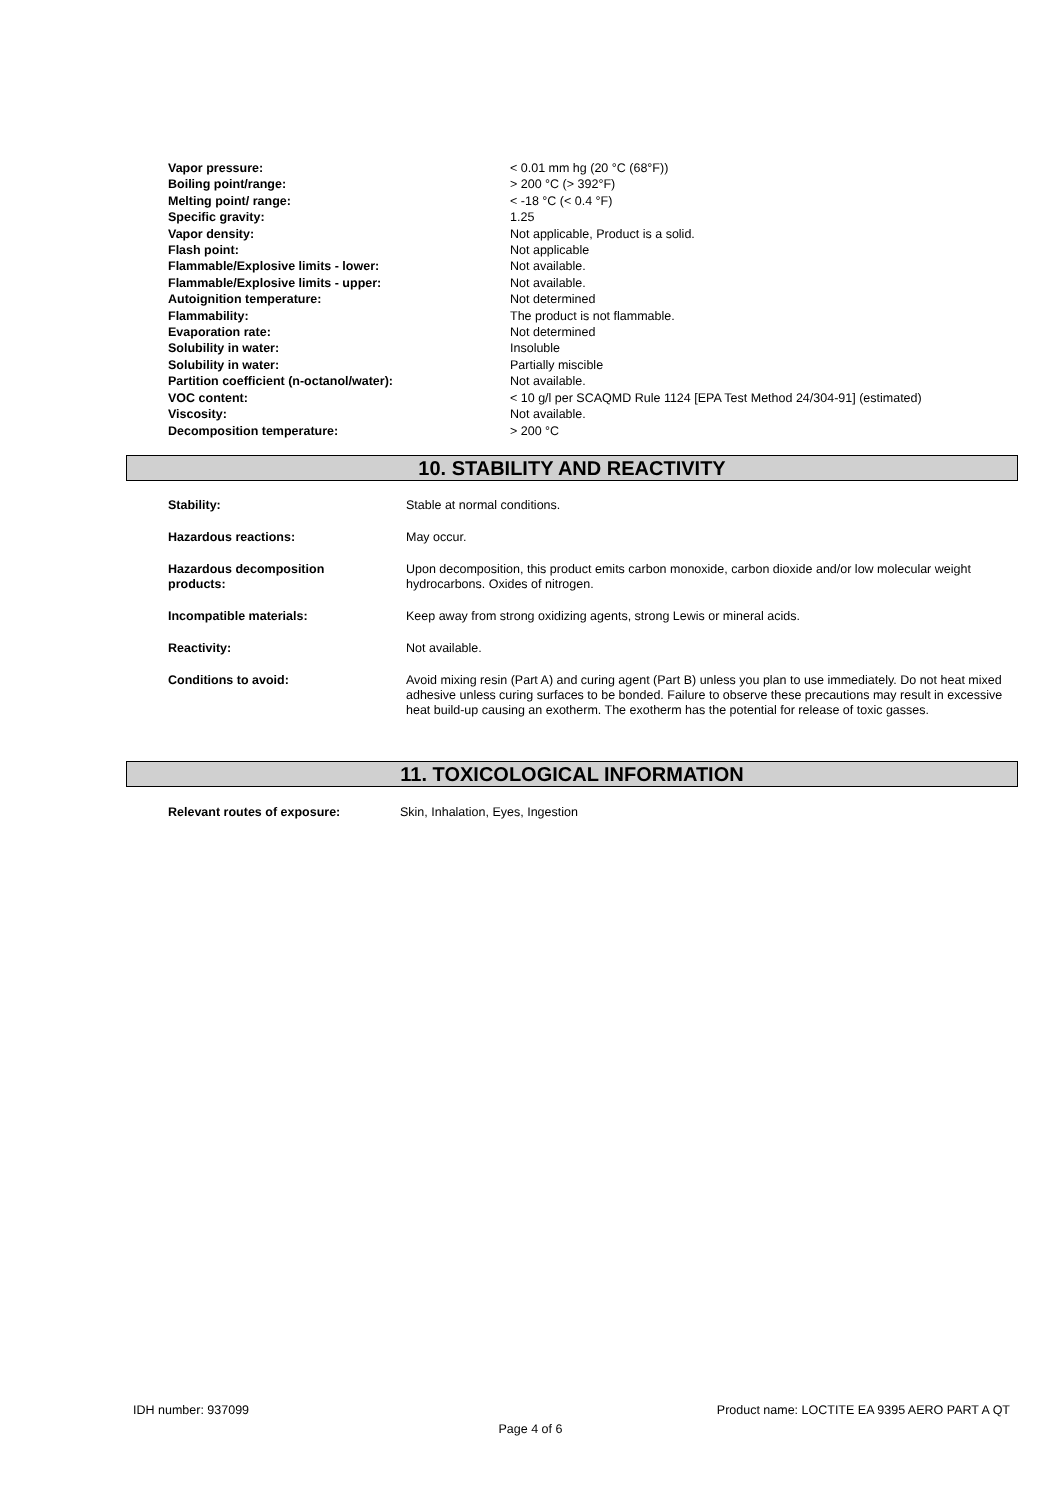| Vapor pressure: | < 0.01 mm hg (20 °C (68°F)) |
| Boiling point/range: | > 200 °C (> 392°F) |
| Melting point/ range: | < -18 °C (< 0.4 °F) |
| Specific gravity: | 1.25 |
| Vapor density: | Not applicable, Product is a solid. |
| Flash point: | Not applicable |
| Flammable/Explosive limits - lower: | Not available. |
| Flammable/Explosive limits - upper: | Not available. |
| Autoignition temperature: | Not determined |
| Flammability: | The product is not flammable. |
| Evaporation rate: | Not determined |
| Solubility in water: | Insoluble |
| Solubility in water: | Partially miscible |
| Partition coefficient (n-octanol/water): | Not available. |
| VOC content: | < 10 g/l per SCAQMD Rule 1124 [EPA Test Method 24/304-91] (estimated) |
| Viscosity: | Not available. |
| Decomposition temperature: | > 200 °C |
10. STABILITY AND REACTIVITY
| Stability: | Stable at normal conditions. |
| Hazardous reactions: | May occur. |
| Hazardous decomposition products: | Upon decomposition, this product emits carbon monoxide, carbon dioxide and/or low molecular weight hydrocarbons. Oxides of nitrogen. |
| Incompatible materials: | Keep away from strong oxidizing agents, strong Lewis or mineral acids. |
| Reactivity: | Not available. |
| Conditions to avoid: | Avoid mixing resin (Part A) and curing agent (Part B) unless you plan to use immediately. Do not heat mixed adhesive unless curing surfaces to be bonded. Failure to observe these precautions may result in excessive heat build-up causing an exotherm. The exotherm has the potential for release of toxic gasses. |
11. TOXICOLOGICAL INFORMATION
| Relevant routes of exposure: | Skin, Inhalation, Eyes, Ingestion |
IDH number: 937099 Product name: LOCTITE EA 9395 AERO PART A QT
Page 4 of 6